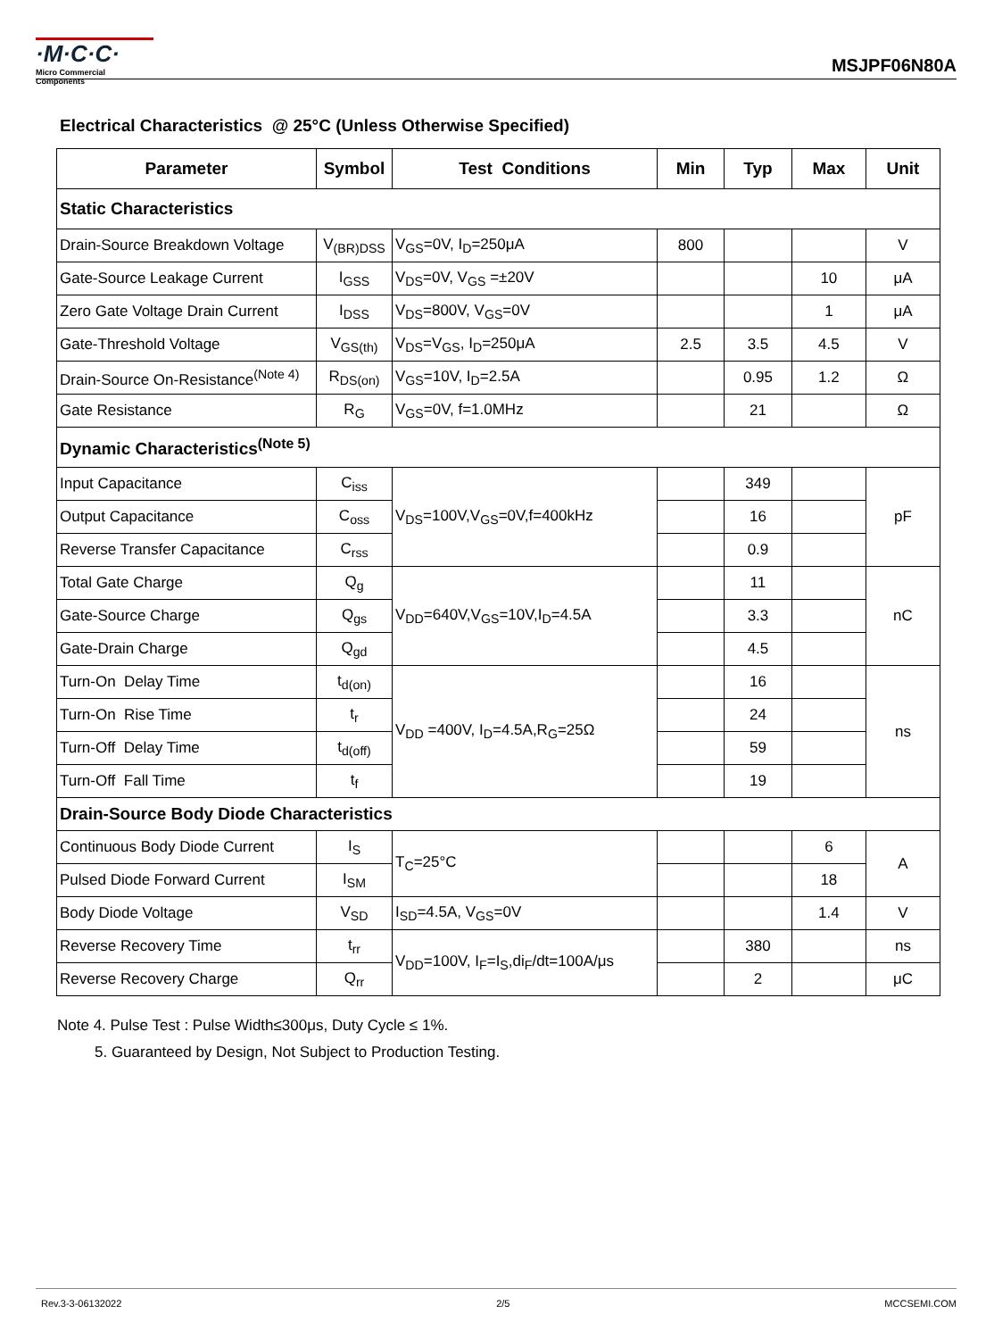·M·C·C·
Micro Commercial Components
MSJPF06N80A
Electrical Characteristics @ 25°C (Unless Otherwise Specified)
| Parameter | Symbol | Test Conditions | Min | Typ | Max | Unit |
| --- | --- | --- | --- | --- | --- | --- |
| Static Characteristics | | | | | | |
| Drain-Source Breakdown Voltage | V<sub>(BR)DSS</sub> | V<sub>GS</sub>=0V, I<sub>D</sub>=250μA | 800 | | | V |
| Gate-Source Leakage Current | I<sub>GSS</sub> | V<sub>DS</sub>=0V, V<sub>GS</sub> =±20V | | | 10 | μA |
| Zero Gate Voltage Drain Current | I<sub>DSS</sub> | V<sub>DS</sub>=800V, V<sub>GS</sub>=0V | | | 1 | μA |
| Gate-Threshold Voltage | V<sub>GS(th)</sub> | V<sub>DS</sub>=V<sub>GS</sub>, I<sub>D</sub>=250μA | 2.5 | 3.5 | 4.5 | V |
| Drain-Source On-Resistance<sup>(Note 4)</sup> | R<sub>DS(on)</sub> | V<sub>GS</sub>=10V, I<sub>D</sub>=2.5A | | 0.95 | 1.2 | Ω |
| Gate Resistance | R<sub>G</sub> | V<sub>GS</sub>=0V, f=1.0MHz | | 21 | | Ω |
| Dynamic Characteristics<sup>(Note 5)</sup> | | | | | | |
| Input Capacitance | C<sub>iss</sub> | V<sub>DS</sub>=100V,V<sub>GS</sub>=0V,f=400kHz | | 349 | | pF |
| Output Capacitance | C<sub>oss</sub> | | | 16 | | |
| Reverse Transfer Capacitance | C<sub>rss</sub> | | | 0.9 | | |
| Total Gate Charge | Q<sub>g</sub> | V<sub>DD</sub>=640V,V<sub>GS</sub>=10V,I<sub>D</sub>=4.5A | | 11 | | nC |
| Gate-Source Charge | Q<sub>gs</sub> | | | 3.3 | | |
| Gate-Drain Charge | Q<sub>gd</sub> | | | 4.5 | | |
| Turn-On Delay Time | t<sub>d(on)</sub> | V<sub>DD</sub> =400V, I<sub>D</sub>=4.5A,R<sub>G</sub>=25Ω | | 16 | | ns |
| Turn-On Rise Time | t<sub>r</sub> | | | 24 | | |
| Turn-Off Delay Time | t<sub>d(off)</sub> | | | 59 | | |
| Turn-Off Fall Time | t<sub>f</sub> | | | 19 | | |
| Drain-Source Body Diode Characteristics | | | | | | |
| Continuous Body Diode Current | I<sub>S</sub> | T<sub>C</sub>=25°C | | | 6 | A |
| Pulsed Diode Forward Current | I<sub>SM</sub> | | | | 18 | |
| Body Diode Voltage | V<sub>SD</sub> | I<sub>SD</sub>=4.5A, V<sub>GS</sub>=0V | | | 1.4 | V |
| Reverse Recovery Time | t<sub>rr</sub> | V<sub>DD</sub>=100V, I<sub>F</sub>=I<sub>S</sub>,di<sub>F</sub>/dt=100A/μs | | 380 | | ns |
| Reverse Recovery Charge | Q<sub>rr</sub> | | | 2 | | μC |
Note 4. Pulse Test : Pulse Width≤300μs, Duty Cycle ≤ 1%.
5. Guaranteed by Design, Not Subject to Production Testing.
Rev.3-3-06132022 2/5 MCCSEMI.COM